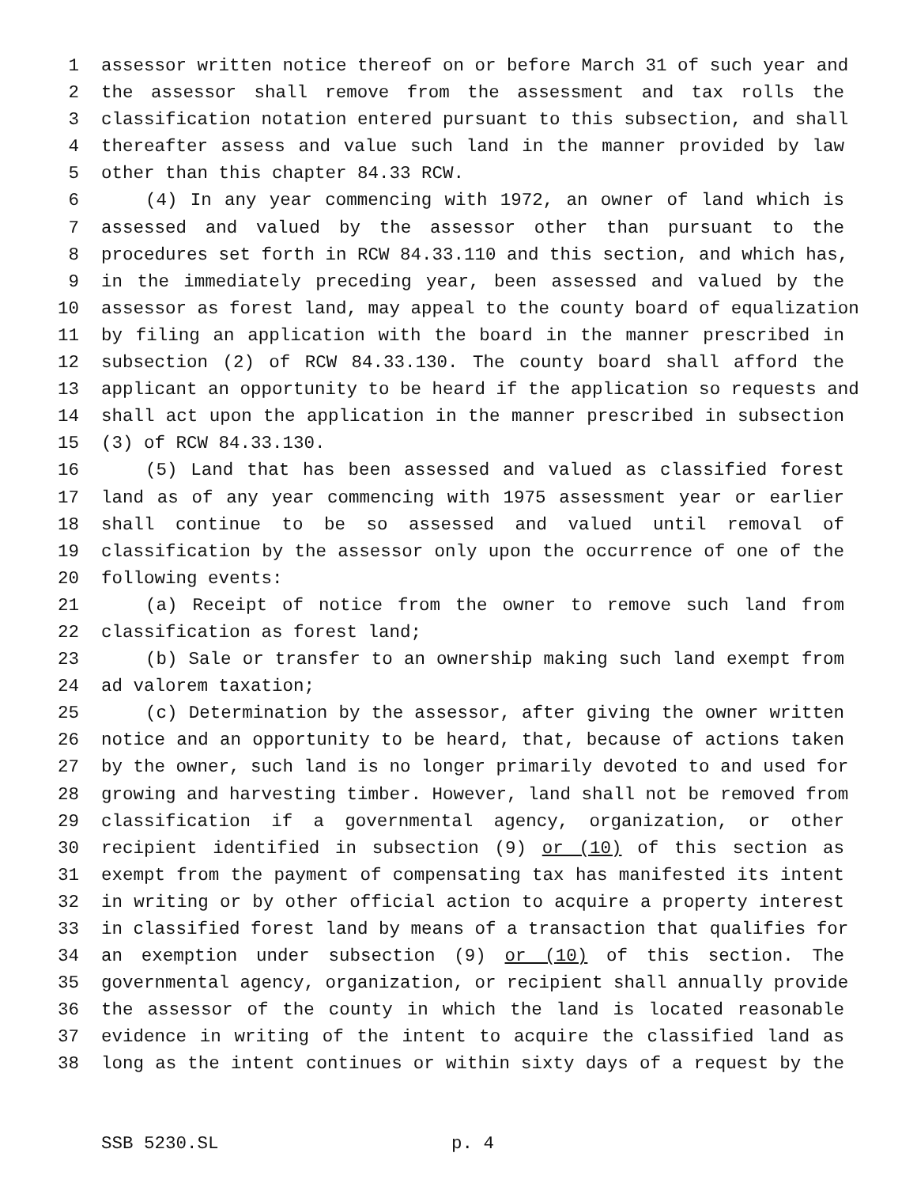1 assessor written notice thereof on or before March 31 of such year and
2 the assessor shall remove from the assessment and tax rolls the
3 classification notation entered pursuant to this subsection, and shall
4 thereafter assess and value such land in the manner provided by law
5 other than this chapter 84.33 RCW.
6 (4) In any year commencing with 1972, an owner of land which is
7 assessed and valued by the assessor other than pursuant to the
8 procedures set forth in RCW 84.33.110 and this section, and which has,
9 in the immediately preceding year, been assessed and valued by the
10 assessor as forest land, may appeal to the county board of equalization
11 by filing an application with the board in the manner prescribed in
12 subsection (2) of RCW 84.33.130. The county board shall afford the
13 applicant an opportunity to be heard if the application so requests and
14 shall act upon the application in the manner prescribed in subsection
15 (3) of RCW 84.33.130.
16 (5) Land that has been assessed and valued as classified forest
17 land as of any year commencing with 1975 assessment year or earlier
18 shall continue to be so assessed and valued until removal of
19 classification by the assessor only upon the occurrence of one of the
20 following events:
21 (a) Receipt of notice from the owner to remove such land from
22 classification as forest land;
23 (b) Sale or transfer to an ownership making such land exempt from
24 ad valorem taxation;
25 (c) Determination by the assessor, after giving the owner written
26 notice and an opportunity to be heard, that, because of actions taken
27 by the owner, such land is no longer primarily devoted to and used for
28 growing and harvesting timber. However, land shall not be removed from
29 classification if a governmental agency, organization, or other
30 recipient identified in subsection (9) or (10) of this section as
31 exempt from the payment of compensating tax has manifested its intent
32 in writing or by other official action to acquire a property interest
33 in classified forest land by means of a transaction that qualifies for
34 an exemption under subsection (9) or (10) of this section. The
35 governmental agency, organization, or recipient shall annually provide
36 the assessor of the county in which the land is located reasonable
37 evidence in writing of the intent to acquire the classified land as
38 long as the intent continues or within sixty days of a request by the
SSB 5230.SL p. 4